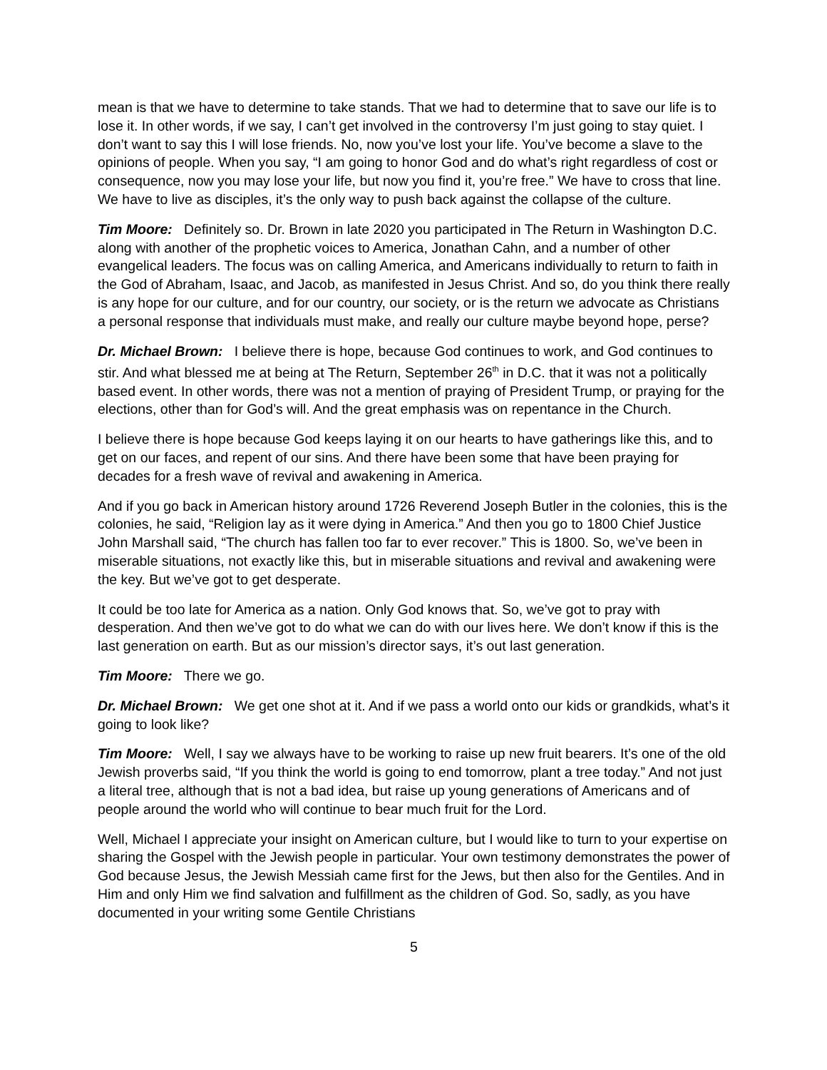mean is that we have to determine to take stands. That we had to determine that to save our life is to lose it. In other words, if we say, I can’t get involved in the controversy I’m just going to stay quiet. I don’t want to say this I will lose friends. No, now you’ve lost your life. You’ve become a slave to the opinions of people. When you say, “I am going to honor God and do what’s right regardless of cost or consequence, now you may lose your life, but now you find it, you’re free.” We have to cross that line. We have to live as disciples, it’s the only way to push back against the collapse of the culture.
Tim Moore: Definitely so. Dr. Brown in late 2020 you participated in The Return in Washington D.C. along with another of the prophetic voices to America, Jonathan Cahn, and a number of other evangelical leaders. The focus was on calling America, and Americans individually to return to faith in the God of Abraham, Isaac, and Jacob, as manifested in Jesus Christ. And so, do you think there really is any hope for our culture, and for our country, our society, or is the return we advocate as Christians a personal response that individuals must make, and really our culture maybe beyond hope, perse?
Dr. Michael Brown: I believe there is hope, because God continues to work, and God continues to stir. And what blessed me at being at The Return, September 26<sup>th</sup> in D.C. that it was not a politically based event. In other words, there was not a mention of praying of President Trump, or praying for the elections, other than for God’s will. And the great emphasis was on repentance in the Church.
I believe there is hope because God keeps laying it on our hearts to have gatherings like this, and to get on our faces, and repent of our sins. And there have been some that have been praying for decades for a fresh wave of revival and awakening in America.
And if you go back in American history around 1726 Reverend Joseph Butler in the colonies, this is the colonies, he said, “Religion lay as it were dying in America.” And then you go to 1800 Chief Justice John Marshall said, “The church has fallen too far to ever recover.” This is 1800. So, we’ve been in miserable situations, not exactly like this, but in miserable situations and revival and awakening were the key. But we’ve got to get desperate.
It could be too late for America as a nation. Only God knows that. So, we’ve got to pray with desperation. And then we’ve got to do what we can do with our lives here. We don’t know if this is the last generation on earth. But as our mission’s director says, it’s out last generation.
Tim Moore: There we go.
Dr. Michael Brown: We get one shot at it. And if we pass a world onto our kids or grandkids, what’s it going to look like?
Tim Moore: Well, I say we always have to be working to raise up new fruit bearers. It’s one of the old Jewish proverbs said, “If you think the world is going to end tomorrow, plant a tree today.” And not just a literal tree, although that is not a bad idea, but raise up young generations of Americans and of people around the world who will continue to bear much fruit for the Lord.
Well, Michael I appreciate your insight on American culture, but I would like to turn to your expertise on sharing the Gospel with the Jewish people in particular. Your own testimony demonstrates the power of God because Jesus, the Jewish Messiah came first for the Jews, but then also for the Gentiles. And in Him and only Him we find salvation and fulfillment as the children of God. So, sadly, as you have documented in your writing some Gentile Christians
5